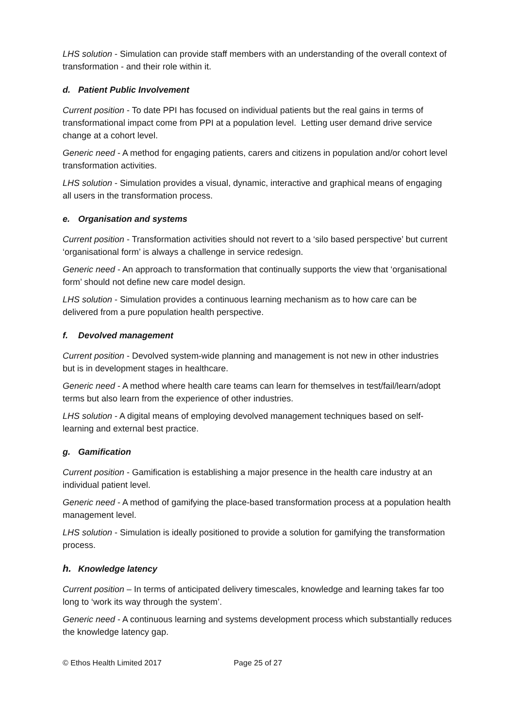LHS solution - Simulation can provide staff members with an understanding of the overall context of transformation - and their role within it.
d. Patient Public Involvement
Current position - To date PPI has focused on individual patients but the real gains in terms of transformational impact come from PPI at a population level. Letting user demand drive service change at a cohort level.
Generic need - A method for engaging patients, carers and citizens in population and/or cohort level transformation activities.
LHS solution - Simulation provides a visual, dynamic, interactive and graphical means of engaging all users in the transformation process.
e. Organisation and systems
Current position - Transformation activities should not revert to a ‘silo based perspective’ but current ‘organisational form’ is always a challenge in service redesign.
Generic need - An approach to transformation that continually supports the view that ‘organisational form’ should not define new care model design.
LHS solution - Simulation provides a continuous learning mechanism as to how care can be delivered from a pure population health perspective.
f. Devolved management
Current position - Devolved system-wide planning and management is not new in other industries but is in development stages in healthcare.
Generic need - A method where health care teams can learn for themselves in test/fail/learn/adopt terms but also learn from the experience of other industries.
LHS solution - A digital means of employing devolved management techniques based on self-learning and external best practice.
g. Gamification
Current position - Gamification is establishing a major presence in the health care industry at an individual patient level.
Generic need - A method of gamifying the place-based transformation process at a population health management level.
LHS solution - Simulation is ideally positioned to provide a solution for gamifying the transformation process.
h. Knowledge latency
Current position – In terms of anticipated delivery timescales, knowledge and learning takes far too long to ‘work its way through the system’.
Generic need - A continuous learning and systems development process which substantially reduces the knowledge latency gap.
© Ethos Health Limited 2017 Page 25 of 27